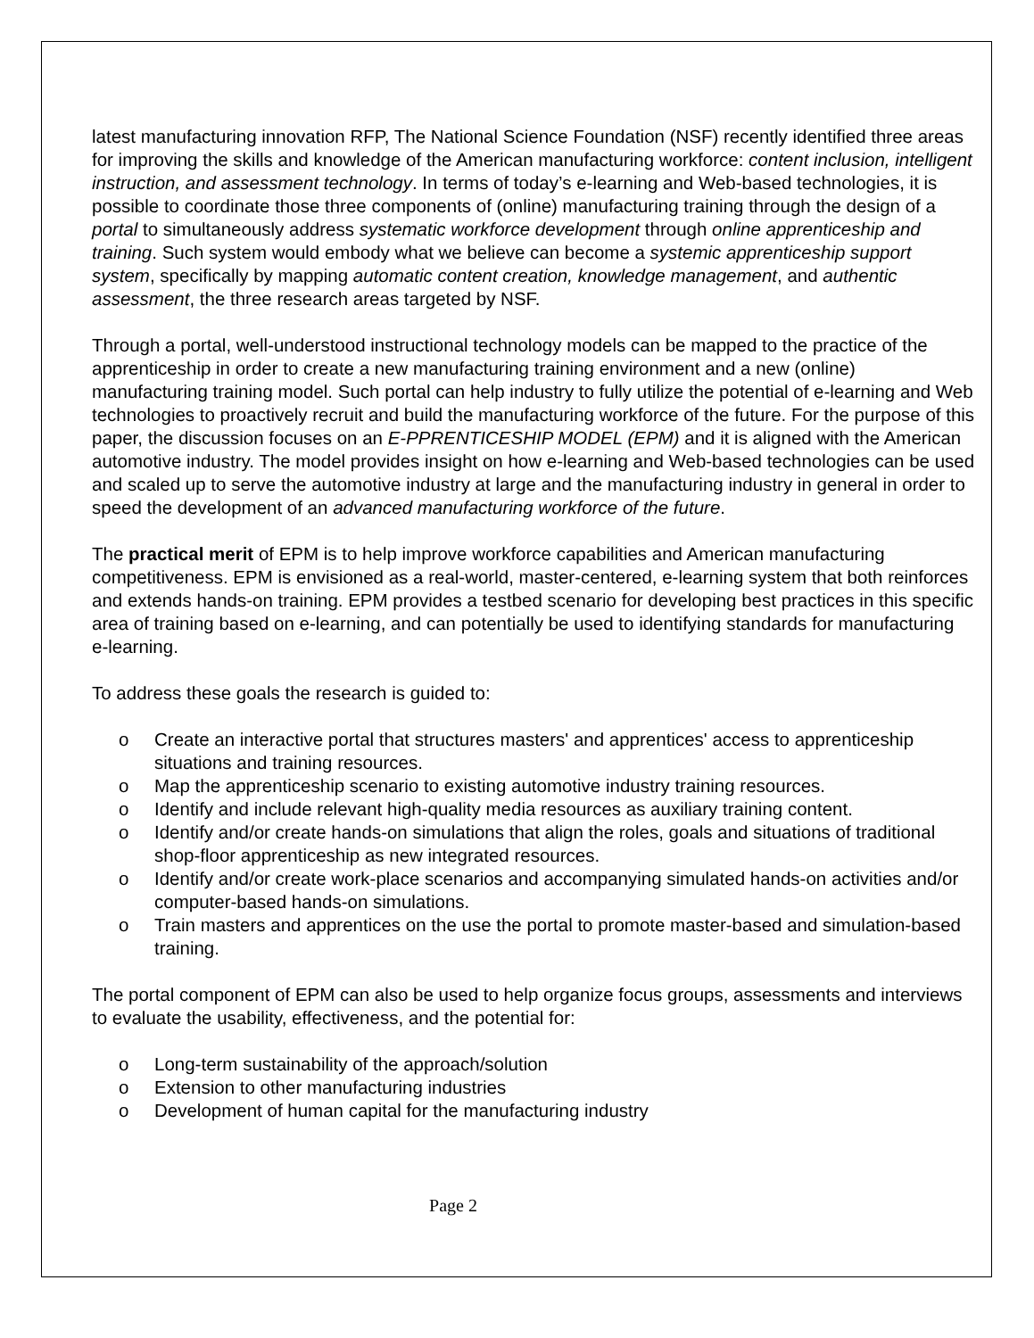latest manufacturing innovation RFP, The National Science Foundation (NSF) recently identified three areas for improving the skills and knowledge of the American manufacturing workforce: content inclusion, intelligent instruction, and assessment technology. In terms of today’s e-learning and Web-based technologies, it is possible to coordinate those three components of (online) manufacturing training through the design of a portal to simultaneously address systematic workforce development through online apprenticeship and training. Such system would embody what we believe can become a systemic apprenticeship support system, specifically by mapping automatic content creation, knowledge management, and authentic assessment, the three research areas targeted by NSF.
Through a portal, well-understood instructional technology models can be mapped to the practice of the apprenticeship in order to create a new manufacturing training environment and a new (online) manufacturing training model. Such portal can help industry to fully utilize the potential of e-learning and Web technologies to proactively recruit and build the manufacturing workforce of the future. For the purpose of this paper, the discussion focuses on an E-PPRENTICESHIP MODEL (EPM) and it is aligned with the American automotive industry. The model provides insight on how e-learning and Web-based technologies can be used and scaled up to serve the automotive industry at large and the manufacturing industry in general in order to speed the development of an advanced manufacturing workforce of the future.
The practical merit of EPM is to help improve workforce capabilities and American manufacturing competitiveness. EPM is envisioned as a real-world, master-centered, e-learning system that both reinforces and extends hands-on training. EPM provides a testbed scenario for developing best practices in this specific area of training based on e-learning, and can potentially be used to identifying standards for manufacturing e-learning.
To address these goals the research is guided to:
o Create an interactive portal that structures masters' and apprentices' access to apprenticeship situations and training resources.
o Map the apprenticeship scenario to existing automotive industry training resources.
o Identify and include relevant high-quality media resources as auxiliary training content.
o Identify and/or create hands-on simulations that align the roles, goals and situations of traditional shop-floor apprenticeship as new integrated resources.
o Identify and/or create work-place scenarios and accompanying simulated hands-on activities and/or computer-based hands-on simulations.
o Train masters and apprentices on the use the portal to promote master-based and simulation-based training.
The portal component of EPM can also be used to help organize focus groups, assessments and interviews to evaluate the usability, effectiveness, and the potential for:
o Long-term sustainability of the approach/solution
o Extension to other manufacturing industries
o Development of human capital for the manufacturing industry
Page 2